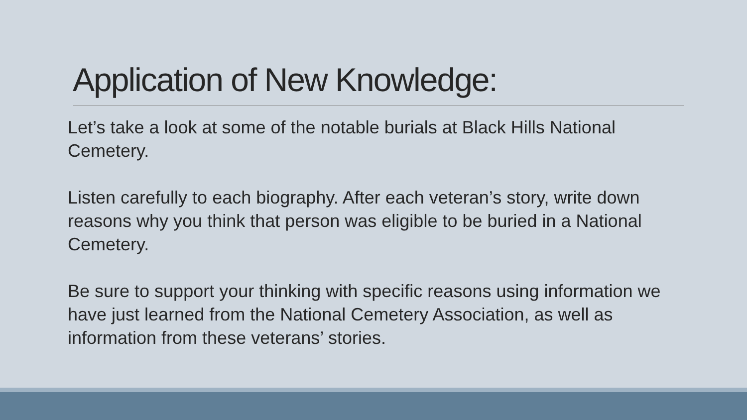Application of New Knowledge:
Let’s take a look at some of the notable burials at Black Hills National Cemetery.
Listen carefully to each biography. After each veteran’s story, write down reasons why you think that person was eligible to be buried in a National Cemetery.
Be sure to support your thinking with specific reasons using information we have just learned from the National Cemetery Association, as well as information from these veterans’ stories.